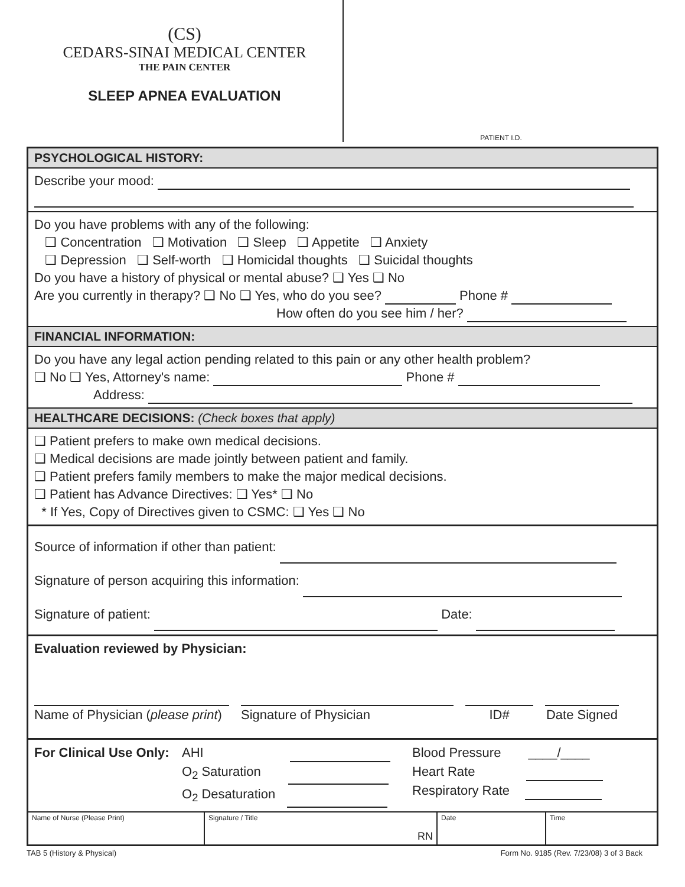(CS)
CEDARS-SINAI MEDICAL CENTER
THE PAIN CENTER
SLEEP APNEA EVALUATION
PATIENT I.D.
PSYCHOLOGICAL HISTORY:
Describe your mood:
Do you have problems with any of the following:
❑ Concentration ❑ Motivation ❑ Sleep ❑ Appetite ❑ Anxiety
❑ Depression ❑ Self-worth ❑ Homicidal thoughts ❑ Suicidal thoughts
Do you have a history of physical or mental abuse? ❑ Yes ❑ No
Are you currently in therapy? ❑ No ❑ Yes, who do you see? Phone #
How often do you see him / her?
FINANCIAL INFORMATION:
Do you have any legal action pending related to this pain or any other health problem?
❑ No ❑ Yes, Attorney's name: Phone #
Address:
HEALTHCARE DECISIONS: (Check boxes that apply)
❑ Patient prefers to make own medical decisions.
❑ Medical decisions are made jointly between patient and family.
❑ Patient prefers family members to make the major medical decisions.
❑ Patient has Advance Directives: ❑ Yes* ❑ No
* If Yes, Copy of Directives given to CSMC: ❑ Yes ❑ No
Source of information if other than patient:
Signature of person acquiring this information:
Signature of patient: Date:
Evaluation reviewed by Physician:
Name of Physician (please print)
Signature of Physician ID# Date Signed
For Clinical Use Only:
AHI
O<sub>2</sub> Saturation
O<sub>2</sub> Desaturation
Blood Pressure ____/____
Heart Rate
Respiratory Rate
| Name of Nurse (Please Print) | Signature / Title RN | Date | Time |
TAB 5 (History & Physical) Form No. 9185 (Rev. 7/23/08) 3 of 3 Back